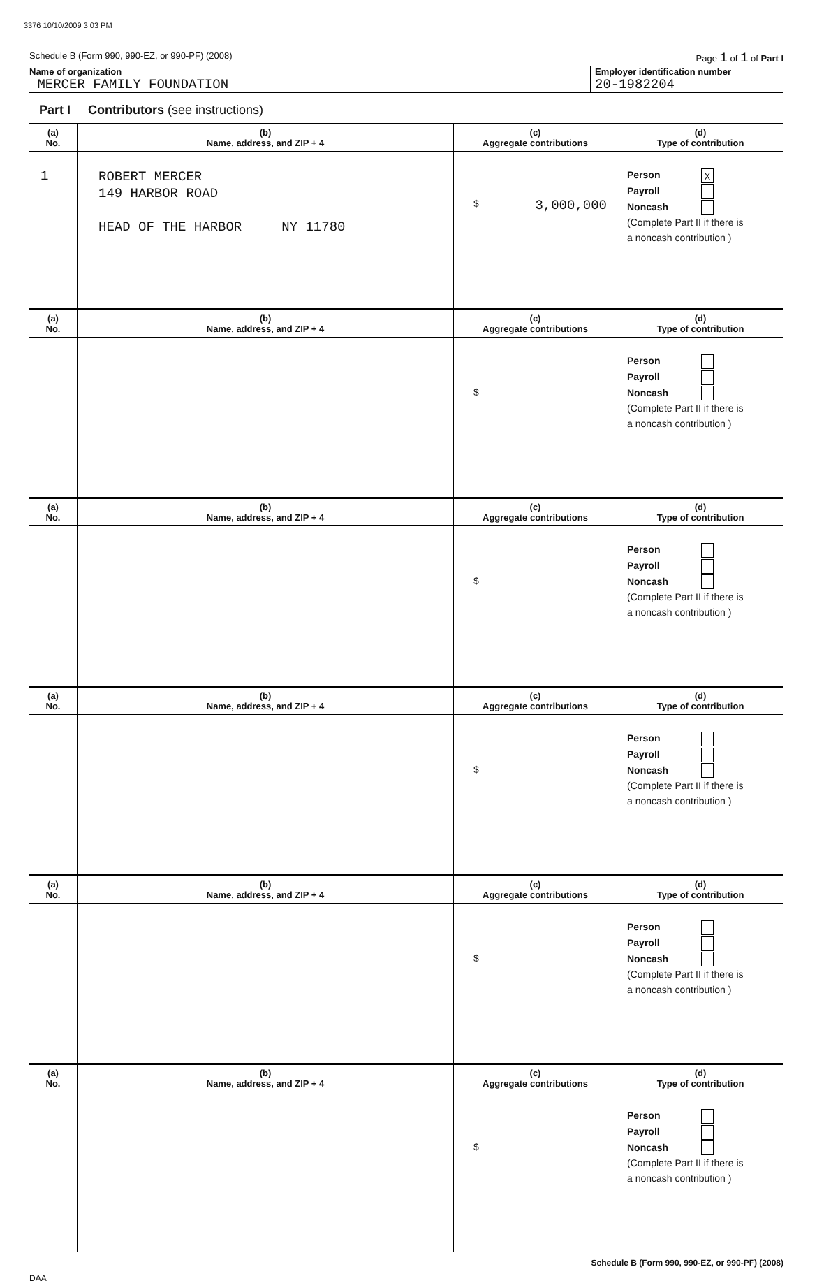3376 10/10/2009 3 03 PM
Schedule B (Form 990, 990-EZ, or 990-PF) (2008) Page 1 of 1 of Part I
Name of organization
MERCER FAMILY FOUNDATION
Employer identification number
20-1982204
Part I Contributors (see instructions)
| (a) No. | (b) Name, address, and ZIP + 4 | (c) Aggregate contributions | (d) Type of contribution |
| --- | --- | --- | --- |
| 1 | ROBERT MERCER 149 HARBOR ROAD HEAD OF THE HARBOR NY 11780 | $ 3,000,000 | Person X Payroll Noncash (Complete Part II if there is a noncash contribution ) |
| (a) No. | (b) Name, address, and ZIP + 4 | (c) Aggregate contributions | (d) Type of contribution |
| --- | --- | --- | --- |
| | | $ | Person Payroll Noncash (Complete Part II if there is a noncash contribution ) |
| (a) No. | (b) Name, address, and ZIP + 4 | (c) Aggregate contributions | (d) Type of contribution |
| --- | --- | --- | --- |
| | | $ | Person Payroll Noncash (Complete Part II if there is a noncash contribution ) |
| (a) No. | (b) Name, address, and ZIP + 4 | (c) Aggregate contributions | (d) Type of contribution |
| --- | --- | --- | --- |
| | | $ | Person Payroll Noncash (Complete Part II if there is a noncash contribution ) |
| (a) No. | (b) Name, address, and ZIP + 4 | (c) Aggregate contributions | (d) Type of contribution |
| --- | --- | --- | --- |
| | | $ | Person Payroll Noncash (Complete Part II if there is a noncash contribution ) |
| (a) No. | (b) Name, address, and ZIP + 4 | (c) Aggregate contributions | (d) Type of contribution |
| --- | --- | --- | --- |
| | | $ | Person Payroll Noncash (Complete Part II if there is a noncash contribution ) |
Schedule B (Form 990, 990-EZ, or 990-PF) (2008)
DAA